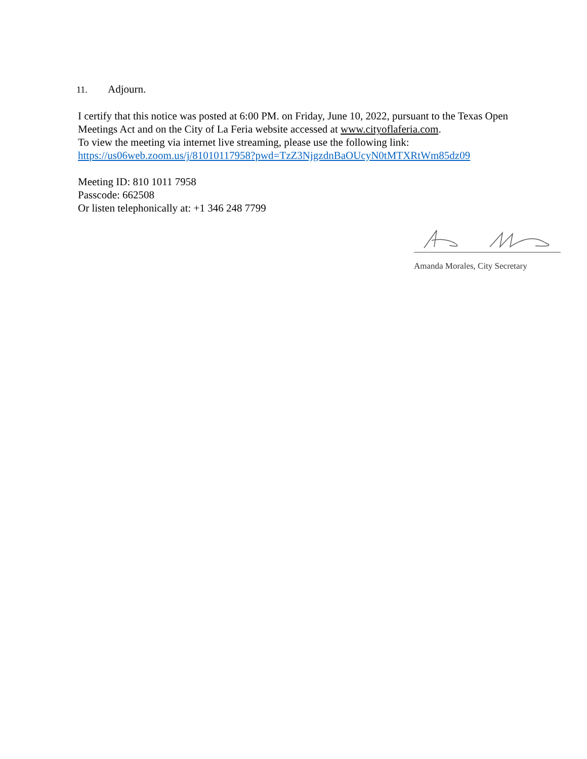11. Adjourn.
I certify that this notice was posted at 6:00 PM. on Friday, June 10, 2022, pursuant to the Texas Open Meetings Act and on the City of La Feria website accessed at www.cityoflaferia.com.
To view the meeting via internet live streaming, please use the following link:
https://us06web.zoom.us/j/81010117958?pwd=TzZ3NjgzdnBaOUcyN0tMTXRtWm85dz09
Meeting ID: 810 1011 7958
Passcode: 662508
Or listen telephonically at: +1 346 248 7799
Amanda Morales, City Secretary